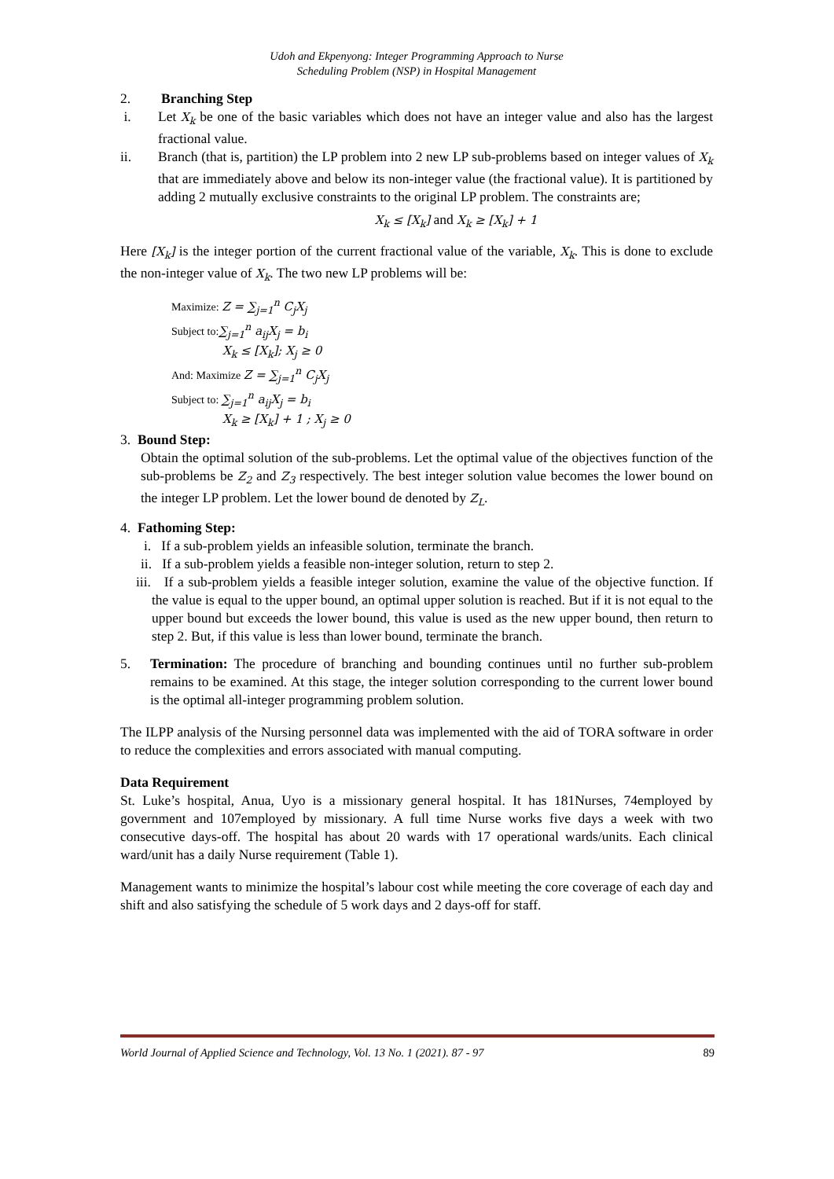Udoh and Ekpenyong: Integer Programming Approach to Nurse
Scheduling Problem (NSP) in Hospital Management
2. Branching Step
i. Let X<sub>k</sub> be one of the basic variables which does not have an integer value and also has the largest fractional value.
ii. Branch (that is, partition) the LP problem into 2 new LP sub-problems based on integer values of X<sub>k</sub> that are immediately above and below its non-integer value (the fractional value). It is partitioned by adding 2 mutually exclusive constraints to the original LP problem. The constraints are;
X<sub>k</sub> ≤ [X<sub>k</sub>] and X<sub>k</sub> ≥ [X<sub>k</sub>] + 1
Here [X<sub>k</sub>] is the integer portion of the current fractional value of the variable, X<sub>k</sub>. This is done to exclude the non-integer value of X<sub>k</sub>. The two new LP problems will be:
Maximize: Z = ∑<sub>j=1</sub><sup>n</sup> C<sub>j</sub>X<sub>j</sub>
Subject to:∑<sub>j=1</sub><sup>n</sup> a<sub>ij</sub>X<sub>j</sub> = b<sub>i</sub>
X<sub>k</sub> ≤ [X<sub>k</sub>]; X<sub>j</sub> ≥ 0
And: Maximize Z = ∑<sub>j=1</sub><sup>n</sup> C<sub>j</sub>X<sub>j</sub>
Subject to: ∑<sub>j=1</sub><sup>n</sup> a<sub>ij</sub>X<sub>j</sub> = b<sub>i</sub>
X<sub>k</sub> ≥ [X<sub>k</sub>] + 1 ; X<sub>j</sub> ≥ 0
3. Bound Step:
Obtain the optimal solution of the sub-problems. Let the optimal value of the objectives function of the sub-problems be Z<sub>2</sub> and Z<sub>3</sub> respectively. The best integer solution value becomes the lower bound on the integer LP problem. Let the lower bound de denoted by Z<sub>L</sub>.
4. Fathoming Step:
i. If a sub-problem yields an infeasible solution, terminate the branch.
ii. If a sub-problem yields a feasible non-integer solution, return to step 2.
iii. If a sub-problem yields a feasible integer solution, examine the value of the objective function. If the value is equal to the upper bound, an optimal upper solution is reached. But if it is not equal to the upper bound but exceeds the lower bound, this value is used as the new upper bound, then return to step 2. But, if this value is less than lower bound, terminate the branch.
5. Termination: The procedure of branching and bounding continues until no further sub-problem remains to be examined. At this stage, the integer solution corresponding to the current lower bound is the optimal all-integer programming problem solution.
The ILPP analysis of the Nursing personnel data was implemented with the aid of TORA software in order to reduce the complexities and errors associated with manual computing.
Data Requirement
St. Luke’s hospital, Anua, Uyo is a missionary general hospital. It has 181Nurses, 74employed by government and 107employed by missionary. A full time Nurse works five days a week with two consecutive days-off. The hospital has about 20 wards with 17 operational wards/units. Each clinical ward/unit has a daily Nurse requirement (Table 1).
Management wants to minimize the hospital’s labour cost while meeting the core coverage of each day and shift and also satisfying the schedule of 5 work days and 2 days-off for staff.
World Journal of Applied Science and Technology, Vol. 13 No. 1 (2021). 87 - 97 89